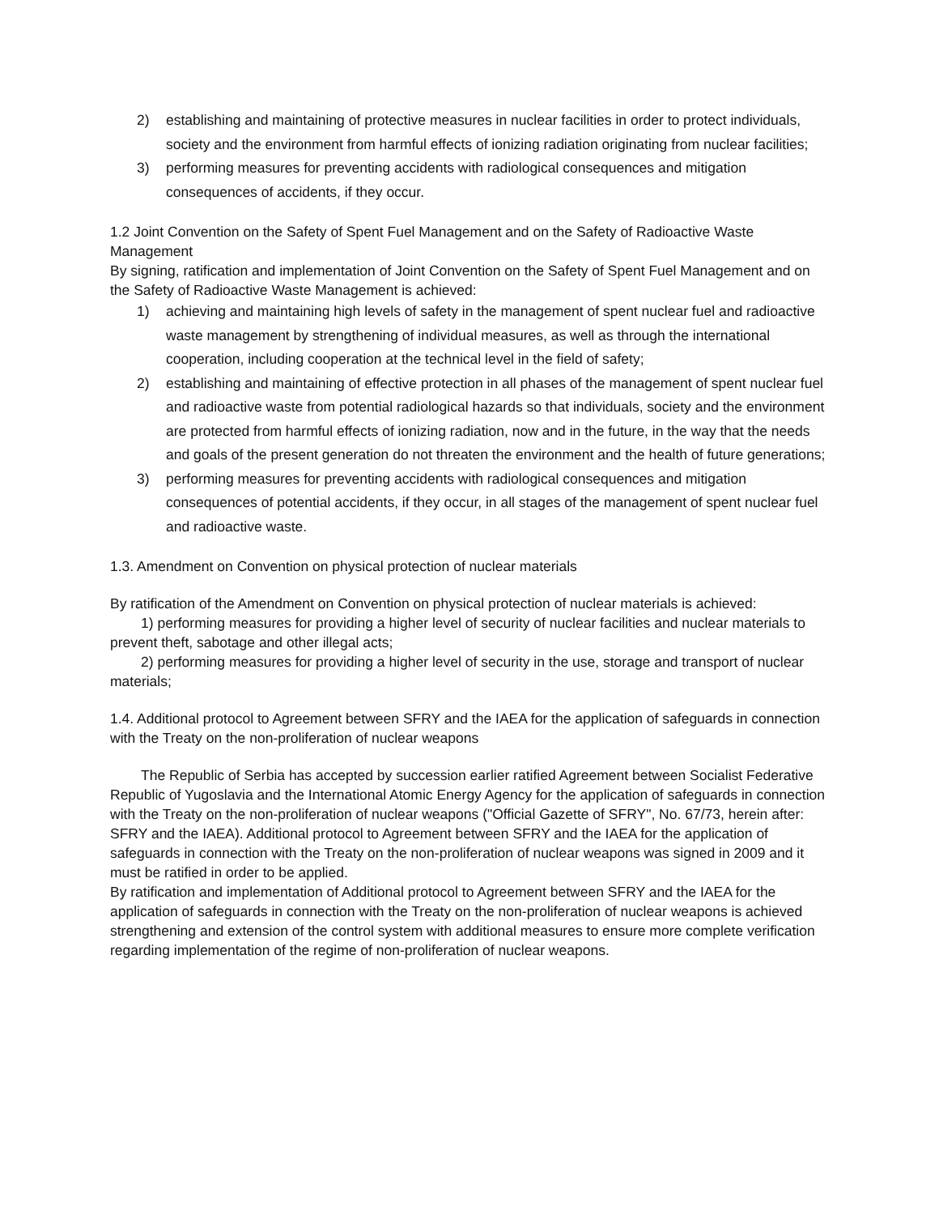2) establishing and maintaining of protective measures in nuclear facilities in order to protect individuals, society and the environment from harmful effects of ionizing radiation originating from nuclear facilities;
3) performing measures for preventing accidents with radiological consequences and mitigation consequences of accidents, if they occur.
1.2 Joint Convention on the Safety of Spent Fuel Management and on the Safety of Radioactive Waste Management
By signing, ratification and implementation of Joint Convention on the Safety of Spent Fuel Management and on the Safety of Radioactive Waste Management is achieved:
1) achieving and maintaining high levels of safety in the management of spent nuclear fuel and radioactive waste management by strengthening of individual measures, as well as through the international cooperation, including cooperation at the technical level in the field of safety;
2) establishing and maintaining of effective protection in all phases of the management of spent nuclear fuel and radioactive waste from potential radiological hazards so that individuals, society and the environment are protected from harmful effects of ionizing radiation, now and in the future, in the way that the needs and goals of the present generation do not threaten the environment and the health of future generations;
3) performing measures for preventing accidents with radiological consequences and mitigation consequences of potential accidents, if they occur, in all stages of the management of spent nuclear fuel and radioactive waste.
1.3. Amendment on Convention on physical protection of nuclear materials
By ratification of the Amendment on Convention on physical protection of nuclear materials is achieved:
1) performing measures for providing a higher level of security of nuclear facilities and nuclear materials to prevent theft, sabotage and other illegal acts;
2) performing measures for providing a higher level of security in the use, storage and transport of nuclear materials;
1.4. Additional protocol to Agreement between SFRY and the IAEA for the application of safeguards in connection with the Treaty on the non-proliferation of nuclear weapons
The Republic of Serbia has accepted by succession earlier ratified Agreement between Socialist Federative Republic of Yugoslavia and the International Atomic Energy Agency for the application of safeguards in connection with the Treaty on the non-proliferation of nuclear weapons ("Official Gazette of SFRY", No. 67/73, herein after: SFRY and the IAEA). Additional protocol to Agreement between SFRY and the IAEA for the application of safeguards in connection with the Treaty on the non-proliferation of nuclear weapons was signed in 2009 and it must be ratified in order to be applied.
By ratification and implementation of Additional protocol to Agreement between SFRY and the IAEA for the application of safeguards in connection with the Treaty on the non-proliferation of nuclear weapons is achieved strengthening and extension of the control system with additional measures to ensure more complete verification regarding implementation of the regime of non-proliferation of nuclear weapons.